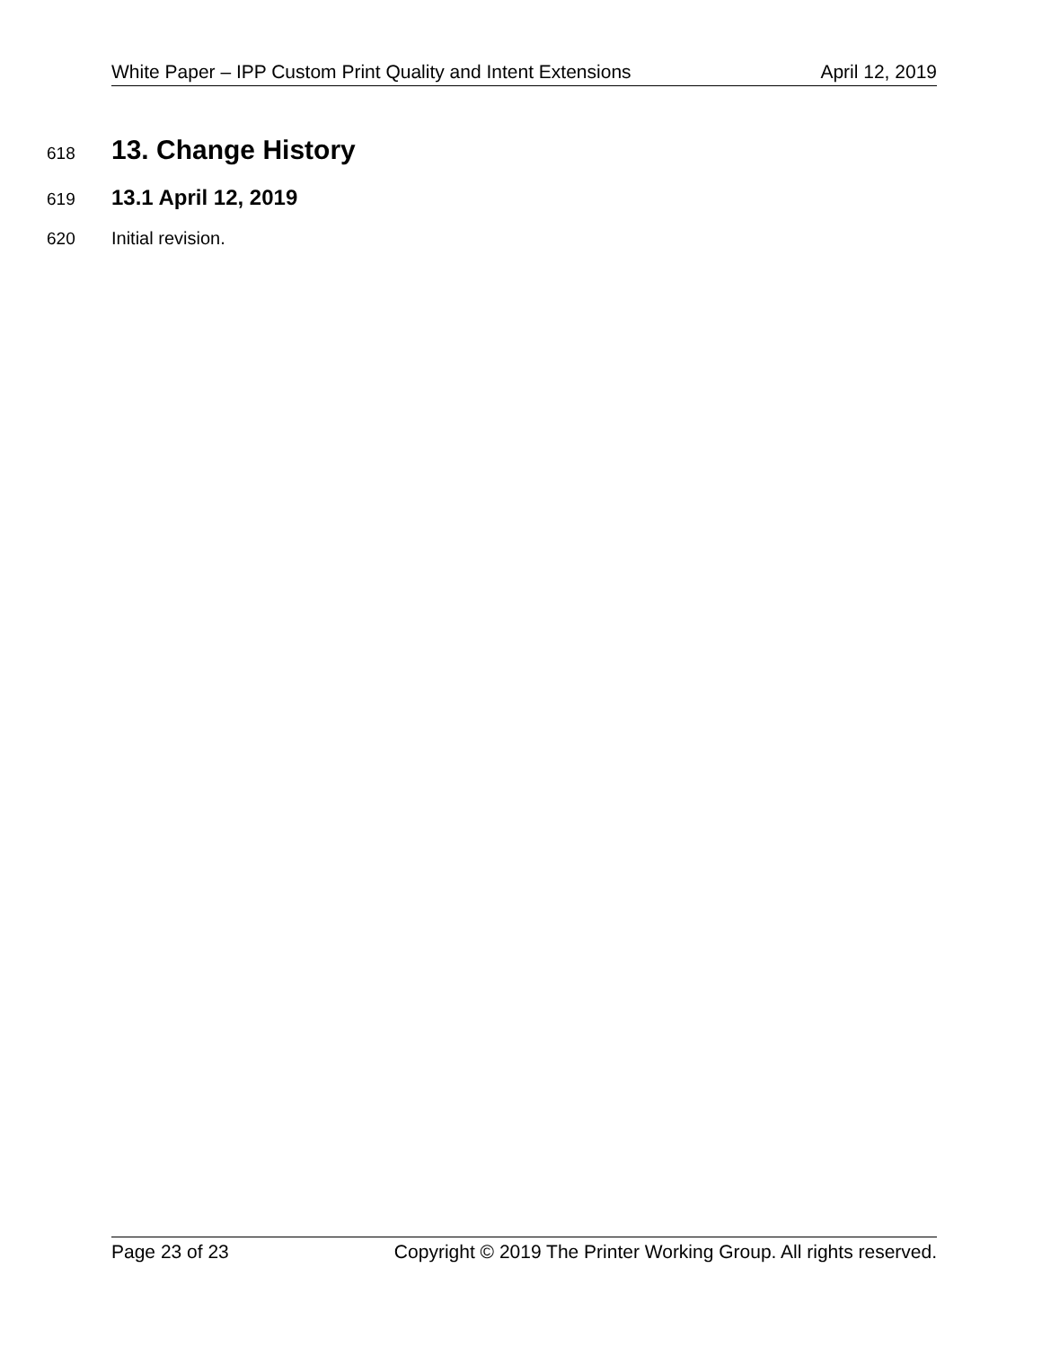White Paper – IPP Custom Print Quality and Intent Extensions April 12, 2019
618
13. Change History
619
13.1 April 12, 2019
620 Initial revision.
Page 23 of 23 Copyright © 2019 The Printer Working Group. All rights reserved.